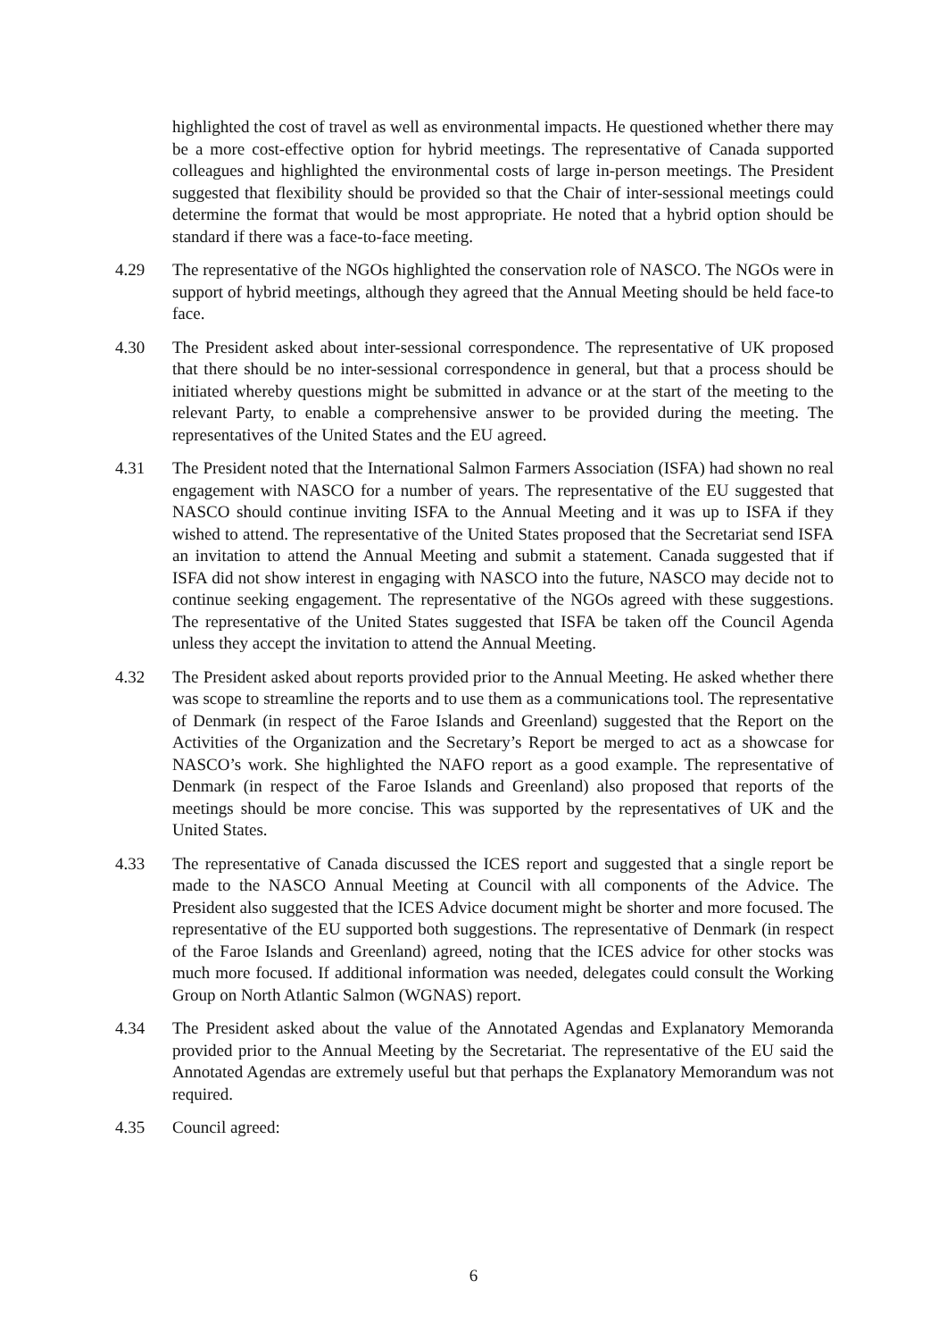highlighted the cost of travel as well as environmental impacts. He questioned whether there may be a more cost-effective option for hybrid meetings. The representative of Canada supported colleagues and highlighted the environmental costs of large in-person meetings. The President suggested that flexibility should be provided so that the Chair of inter-sessional meetings could determine the format that would be most appropriate. He noted that a hybrid option should be standard if there was a face-to-face meeting.
4.29 The representative of the NGOs highlighted the conservation role of NASCO. The NGOs were in support of hybrid meetings, although they agreed that the Annual Meeting should be held face-to face.
4.30 The President asked about inter-sessional correspondence. The representative of UK proposed that there should be no inter-sessional correspondence in general, but that a process should be initiated whereby questions might be submitted in advance or at the start of the meeting to the relevant Party, to enable a comprehensive answer to be provided during the meeting. The representatives of the United States and the EU agreed.
4.31 The President noted that the International Salmon Farmers Association (ISFA) had shown no real engagement with NASCO for a number of years. The representative of the EU suggested that NASCO should continue inviting ISFA to the Annual Meeting and it was up to ISFA if they wished to attend. The representative of the United States proposed that the Secretariat send ISFA an invitation to attend the Annual Meeting and submit a statement. Canada suggested that if ISFA did not show interest in engaging with NASCO into the future, NASCO may decide not to continue seeking engagement. The representative of the NGOs agreed with these suggestions. The representative of the United States suggested that ISFA be taken off the Council Agenda unless they accept the invitation to attend the Annual Meeting.
4.32 The President asked about reports provided prior to the Annual Meeting. He asked whether there was scope to streamline the reports and to use them as a communications tool. The representative of Denmark (in respect of the Faroe Islands and Greenland) suggested that the Report on the Activities of the Organization and the Secretary’s Report be merged to act as a showcase for NASCO’s work. She highlighted the NAFO report as a good example. The representative of Denmark (in respect of the Faroe Islands and Greenland) also proposed that reports of the meetings should be more concise. This was supported by the representatives of UK and the United States.
4.33 The representative of Canada discussed the ICES report and suggested that a single report be made to the NASCO Annual Meeting at Council with all components of the Advice. The President also suggested that the ICES Advice document might be shorter and more focused. The representative of the EU supported both suggestions. The representative of Denmark (in respect of the Faroe Islands and Greenland) agreed, noting that the ICES advice for other stocks was much more focused. If additional information was needed, delegates could consult the Working Group on North Atlantic Salmon (WGNAS) report.
4.34 The President asked about the value of the Annotated Agendas and Explanatory Memoranda provided prior to the Annual Meeting by the Secretariat. The representative of the EU said the Annotated Agendas are extremely useful but that perhaps the Explanatory Memorandum was not required.
4.35 Council agreed:
6